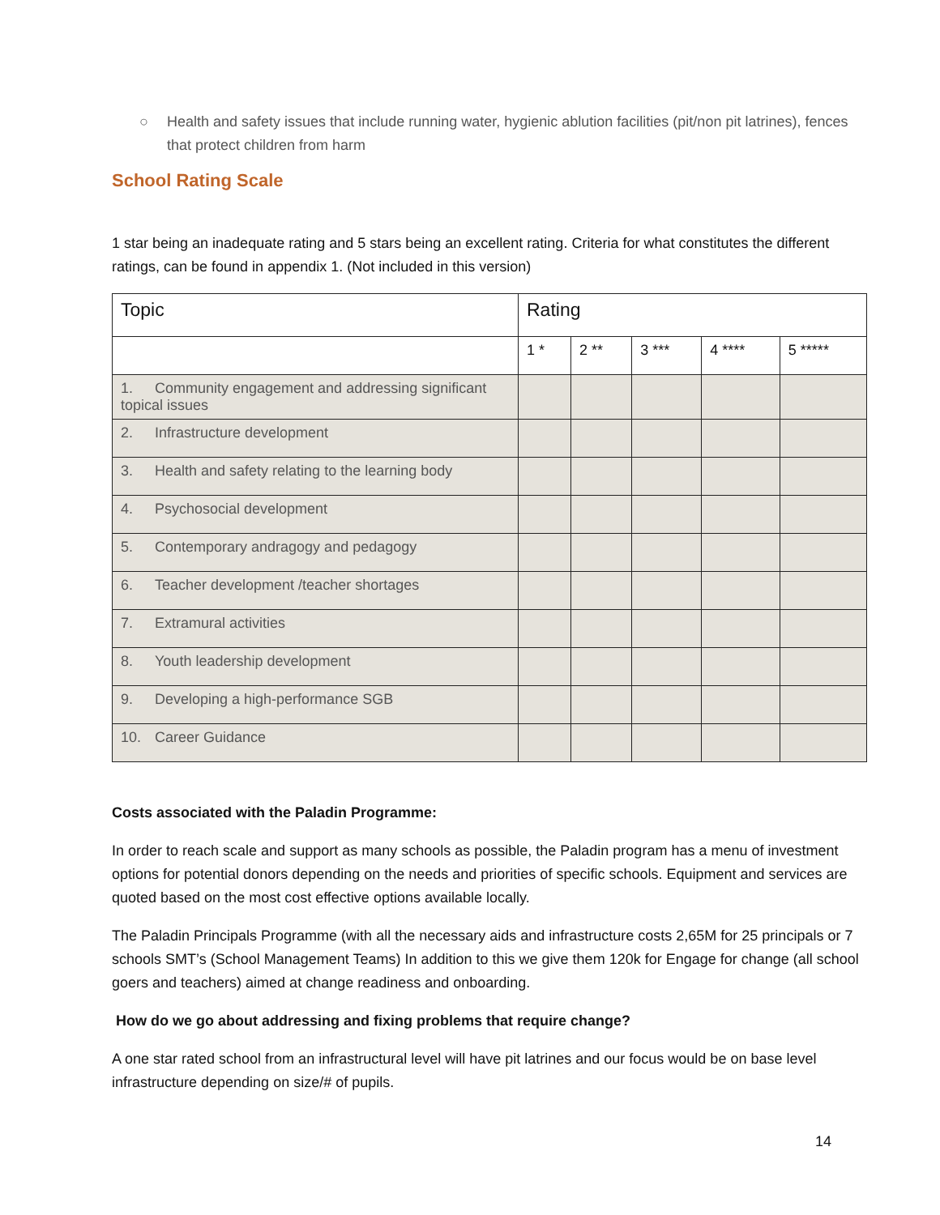○ Health and safety issues that include running water, hygienic ablution facilities (pit/non pit latrines), fences that protect children from harm
School Rating Scale
1 star being an inadequate rating and 5 stars being an excellent rating. Criteria for what constitutes the different ratings, can be found in appendix 1. (Not included in this version)
| Topic | Rating | | | | |
| --- | --- | --- | --- | --- | --- |
| | 1 * | 2 ** | 3 *** | 4 **** | 5 ***** |
| 1. Community engagement and addressing significant topical issues | | | | | |
| 2. Infrastructure development | | | | | |
| 3. Health and safety relating to the learning body | | | | | |
| 4. Psychosocial development | | | | | |
| 5. Contemporary andragogy and pedagogy | | | | | |
| 6. Teacher development /teacher shortages | | | | | |
| 7. Extramural activities | | | | | |
| 8. Youth leadership development | | | | | |
| 9. Developing a high-performance SGB | | | | | |
| 10. Career Guidance | | | | | |
Costs associated with the Paladin Programme:
In order to reach scale and support as many schools as possible, the Paladin program has a menu of investment options for potential donors depending on the needs and priorities of specific schools. Equipment and services are quoted based on the most cost effective options available locally.
The Paladin Principals Programme (with all the necessary aids and infrastructure costs 2,65M for 25 principals or 7 schools SMT’s (School Management Teams) In addition to this we give them 120k for Engage for change (all school goers and teachers) aimed at change readiness and onboarding.
How do we go about addressing and fixing problems that require change?
A one star rated school from an infrastructural level will have pit latrines and our focus would be on base level infrastructure depending on size/# of pupils.
14